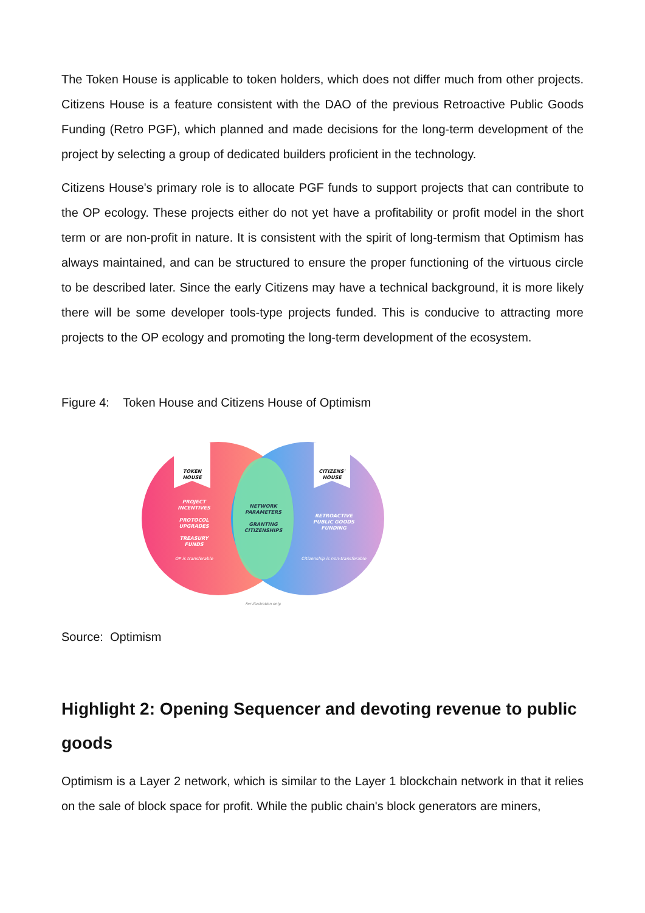The Token House is applicable to token holders, which does not differ much from other projects. Citizens House is a feature consistent with the DAO of the previous Retroactive Public Goods Funding (Retro PGF), which planned and made decisions for the long-term development of the project by selecting a group of dedicated builders proficient in the technology.
Citizens House's primary role is to allocate PGF funds to support projects that can contribute to the OP ecology. These projects either do not yet have a profitability or profit model in the short term or are non-profit in nature. It is consistent with the spirit of long-termism that Optimism has always maintained, and can be structured to ensure the proper functioning of the virtuous circle to be described later. Since the early Citizens may have a technical background, it is more likely there will be some developer tools-type projects funded. This is conducive to attracting more projects to the OP ecology and promoting the long-term development of the ecosystem.
Figure 4: Token House and Citizens House of Optimism
TOKEN
HOUSE
CITIZENS'
HOUSE
PROJECT
INCENTIVES
PROTOCOL
UPGRADES
TREASURY
FUNDS
OP is transferable
NETWORK
PARAMETERS
GRANTING
CITIZENSHIPS
RETROACTIVE
PUBLIC GOODS
FUNDING
Citizenship is non-transferable
For illustration only.
Source: Optimism
Highlight 2: Opening Sequencer and devoting revenue to public goods
Optimism is a Layer 2 network, which is similar to the Layer 1 blockchain network in that it relies on the sale of block space for profit. While the public chain's block generators are miners,